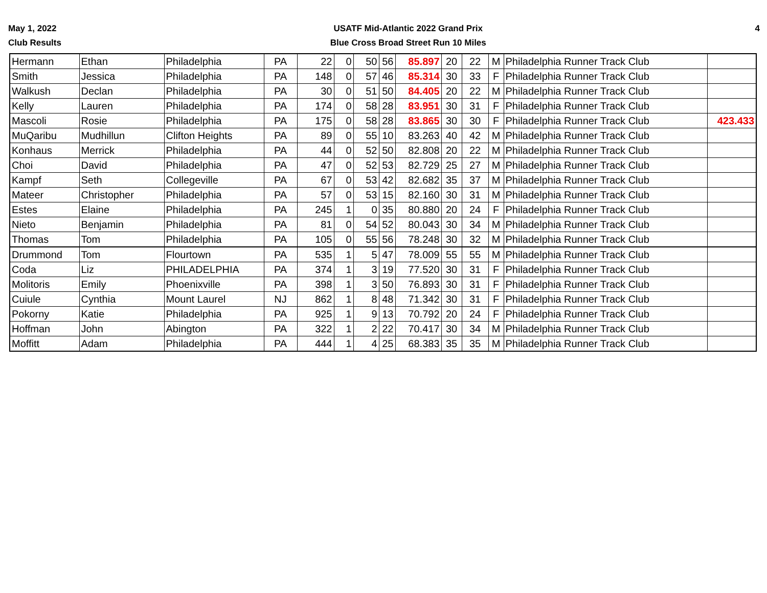May 1, 2022
Club Results
USATF Mid-Atlantic 2022 Grand Prix
Blue Cross Broad Street Run 10 Miles
4
| Hermann | Ethan | Philadelphia | PA | 22 | 0 | 50 | 56 | 85.897 | 20 | 22 | M | Philadelphia Runner Track Club | |
| Smith | Jessica | Philadelphia | PA | 148 | 0 | 57 | 46 | 85.314 | 30 | 33 | F | Philadelphia Runner Track Club | |
| Walkush | Declan | Philadelphia | PA | 30 | 0 | 51 | 50 | 84.405 | 20 | 22 | M | Philadelphia Runner Track Club | |
| Kelly | Lauren | Philadelphia | PA | 174 | 0 | 58 | 28 | 83.951 | 30 | 31 | F | Philadelphia Runner Track Club | |
| Mascoli | Rosie | Philadelphia | PA | 175 | 0 | 58 | 28 | 83.865 | 30 | 30 | F | Philadelphia Runner Track Club | 423.433 |
| MuQaribu | Mudhillun | Clifton Heights | PA | 89 | 0 | 55 | 10 | 83.263 | 40 | 42 | M | Philadelphia Runner Track Club | |
| Konhaus | Merrick | Philadelphia | PA | 44 | 0 | 52 | 50 | 82.808 | 20 | 22 | M | Philadelphia Runner Track Club | |
| Choi | David | Philadelphia | PA | 47 | 0 | 52 | 53 | 82.729 | 25 | 27 | M | Philadelphia Runner Track Club | |
| Kampf | Seth | Collegeville | PA | 67 | 0 | 53 | 42 | 82.682 | 35 | 37 | M | Philadelphia Runner Track Club | |
| Mateer | Christopher | Philadelphia | PA | 57 | 0 | 53 | 15 | 82.160 | 30 | 31 | M | Philadelphia Runner Track Club | |
| Estes | Elaine | Philadelphia | PA | 245 | 1 | 0 | 35 | 80.880 | 20 | 24 | F | Philadelphia Runner Track Club | |
| Nieto | Benjamin | Philadelphia | PA | 81 | 0 | 54 | 52 | 80.043 | 30 | 34 | M | Philadelphia Runner Track Club | |
| Thomas | Tom | Philadelphia | PA | 105 | 0 | 55 | 56 | 78.248 | 30 | 32 | M | Philadelphia Runner Track Club | |
| Drummond | Tom | Flourtown | PA | 535 | 1 | 5 | 47 | 78.009 | 55 | 55 | M | Philadelphia Runner Track Club | |
| Coda | Liz | PHILADELPHIA | PA | 374 | 1 | 3 | 19 | 77.520 | 30 | 31 | F | Philadelphia Runner Track Club | |
| Molitoris | Emily | Phoenixville | PA | 398 | 1 | 3 | 50 | 76.893 | 30 | 31 | F | Philadelphia Runner Track Club | |
| Cuiule | Cynthia | Mount Laurel | NJ | 862 | 1 | 8 | 48 | 71.342 | 30 | 31 | F | Philadelphia Runner Track Club | |
| Pokorny | Katie | Philadelphia | PA | 925 | 1 | 9 | 13 | 70.792 | 20 | 24 | F | Philadelphia Runner Track Club | |
| Hoffman | John | Abington | PA | 322 | 1 | 2 | 22 | 70.417 | 30 | 34 | M | Philadelphia Runner Track Club | |
| Moffitt | Adam | Philadelphia | PA | 444 | 1 | 4 | 25 | 68.383 | 35 | 35 | M | Philadelphia Runner Track Club | |